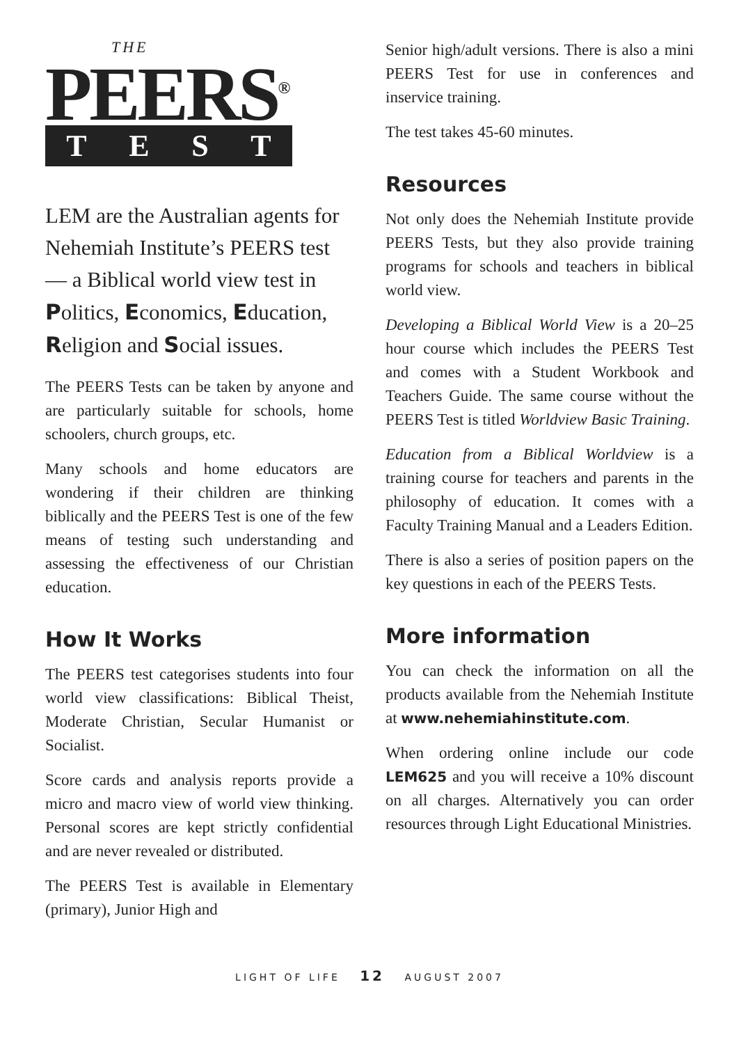THE
PEERS<sup>®</sup>
TEST
LEM are the Australian agents for Nehemiah Institute’s PEERS test — a Biblical world view test in Politics, Economics, Education, Religion and Social issues.
The PEERS Tests can be taken by anyone and are particularly suitable for schools, home schoolers, church groups, etc.
Many schools and home educators are wondering if their children are thinking biblically and the PEERS Test is one of the few means of testing such understanding and assessing the effectiveness of our Christian education.
How It Works
The PEERS test categorises students into four world view classifications: Biblical Theist, Moderate Christian, Secular Humanist or Socialist.
Score cards and analysis reports provide a micro and macro view of world view thinking. Personal scores are kept strictly confidential and are never revealed or distributed.
The PEERS Test is available in Elementary (primary), Junior High and
Senior high/adult versions. There is also a mini PEERS Test for use in conferences and inservice training.
The test takes 45-60 minutes.
Resources
Not only does the Nehemiah Institute provide PEERS Tests, but they also provide training programs for schools and teachers in biblical world view.
Developing a Biblical World View is a 20–25 hour course which includes the PEERS Test and comes with a Student Workbook and Teachers Guide. The same course without the PEERS Test is titled Worldview Basic Training.
Education from a Biblical Worldview is a training course for teachers and parents in the philosophy of education. It comes with a Faculty Training Manual and a Leaders Edition.
There is also a series of position papers on the key questions in each of the PEERS Tests.
More information
You can check the information on all the products available from the Nehemiah Institute at www.nehemiahinstitute.com.
When ordering online include our code LEM625 and you will receive a 10% discount on all charges. Alternatively you can order resources through Light Educational Ministries.
LIGHT OF LIFE 12 AUGUST 2007